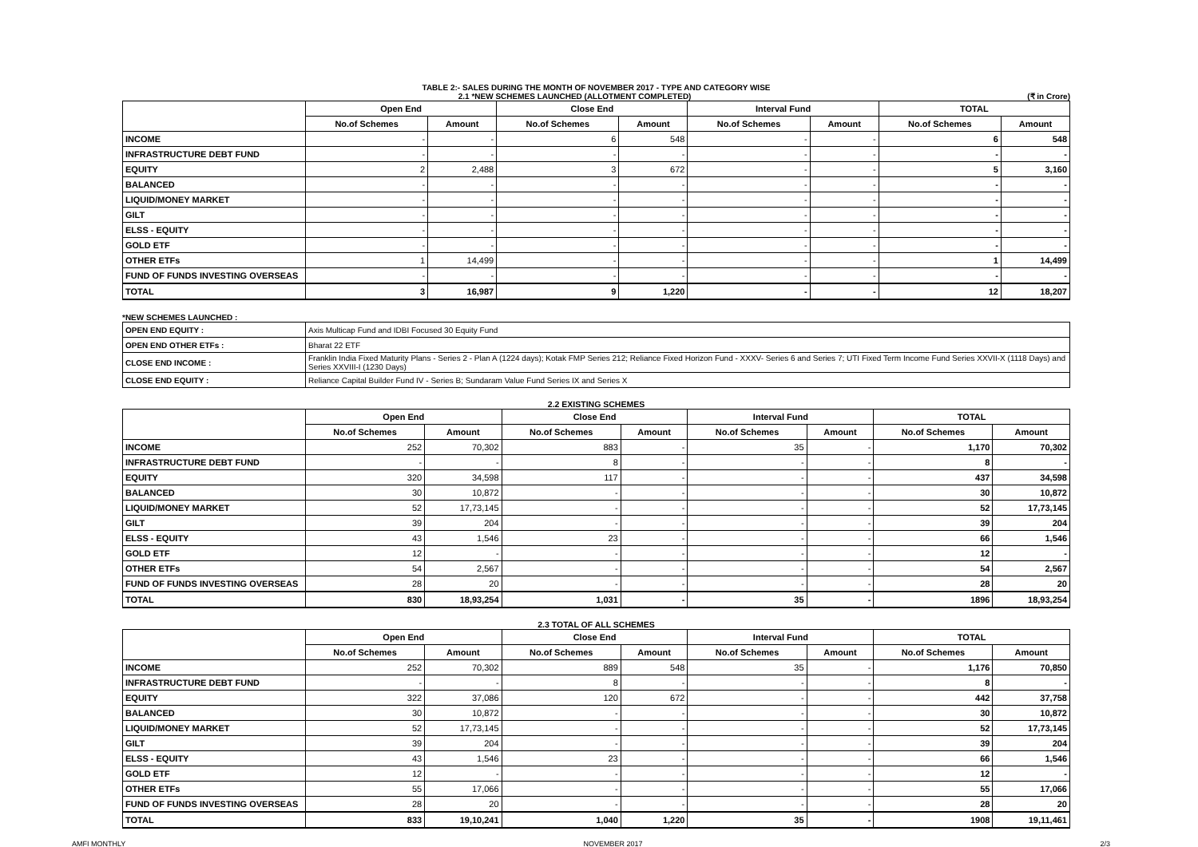TABLE 2:- SALES DURING THE MONTH OF NOVEMBER 2017 - TYPE AND CATEGORY WISE
2.1 *NEW SCHEMES LAUNCHED (ALLOTMENT COMPLETED) (₹ in Crore)
| | Open End | | Close End | | Interval Fund | | TOTAL | |
| --- | --- | --- | --- | --- | --- | --- | --- | --- |
| | No.of Schemes | Amount | No.of Schemes | Amount | No.of Schemes | Amount | No.of Schemes | Amount |
| INCOME | - | - | 6 | 548 | - | - | 6 | 548 |
| INFRASTRUCTURE DEBT FUND | - | - | - | - | - | - | - | - |
| EQUITY | 2 | 2,488 | 3 | 672 | - | - | 5 | 3,160 |
| BALANCED | - | - | - | - | - | - | - | - |
| LIQUID/MONEY MARKET | - | - | - | - | - | - | - | - |
| GILT | - | - | - | - | - | - | - | - |
| ELSS - EQUITY | - | - | - | - | - | - | - | - |
| GOLD ETF | - | - | - | - | - | - | - | - |
| OTHER ETFs | 1 | 14,499 | - | - | - | - | 1 | 14,499 |
| FUND OF FUNDS INVESTING OVERSEAS | - | - | - | - | - | - | - | - |
| TOTAL | 3 | 16,987 | 9 | 1,220 | - | - | 12 | 18,207 |
*NEW SCHEMES LAUNCHED :
| OPEN END EQUITY : | Axis Multicap Fund and IDBI Focused 30 Equity Fund |
| OPEN END OTHER ETFs : | Bharat 22 ETF |
| CLOSE END INCOME : | Franklin India Fixed Maturity Plans - Series 2 - Plan A (1224 days); Kotak FMP Series 212; Reliance Fixed Horizon Fund - XXXV- Series 6 and Series 7; UTI Fixed Term Income Fund Series XXVII-X (1118 Days) and Series XXVIII-I (1230 Days) |
| CLOSE END EQUITY : | Reliance Capital Builder Fund IV - Series B; Sundaram Value Fund Series IX and Series X |
2.2 EXISTING SCHEMES
| | Open End | | Close End | | Interval Fund | | TOTAL | |
| --- | --- | --- | --- | --- | --- | --- | --- | --- |
| | No.of Schemes | Amount | No.of Schemes | Amount | No.of Schemes | Amount | No.of Schemes | Amount |
| INCOME | 252 | 70,302 | 883 | - | 35 | - | 1,170 | 70,302 |
| INFRASTRUCTURE DEBT FUND | - | - | 8 | - | - | - | 8 | - |
| EQUITY | 320 | 34,598 | 117 | - | - | - | 437 | 34,598 |
| BALANCED | 30 | 10,872 | - | - | - | - | 30 | 10,872 |
| LIQUID/MONEY MARKET | 52 | 17,73,145 | - | - | - | - | 52 | 17,73,145 |
| GILT | 39 | 204 | - | - | - | - | 39 | 204 |
| ELSS - EQUITY | 43 | 1,546 | 23 | - | - | - | 66 | 1,546 |
| GOLD ETF | 12 | - | - | - | - | - | 12 | - |
| OTHER ETFs | 54 | 2,567 | - | - | - | - | 54 | 2,567 |
| FUND OF FUNDS INVESTING OVERSEAS | 28 | 20 | - | - | - | - | 28 | 20 |
| TOTAL | 830 | 18,93,254 | 1,031 | - | 35 | - | 1896 | 18,93,254 |
2.3 TOTAL OF ALL SCHEMES
| | Open End | | Close End | | Interval Fund | | TOTAL | |
| --- | --- | --- | --- | --- | --- | --- | --- | --- |
| | No.of Schemes | Amount | No.of Schemes | Amount | No.of Schemes | Amount | No.of Schemes | Amount |
| INCOME | 252 | 70,302 | 889 | 548 | 35 | - | 1,176 | 70,850 |
| INFRASTRUCTURE DEBT FUND | - | - | 8 | - | - | - | 8 | - |
| EQUITY | 322 | 37,086 | 120 | 672 | - | - | 442 | 37,758 |
| BALANCED | 30 | 10,872 | - | - | - | - | 30 | 10,872 |
| LIQUID/MONEY MARKET | 52 | 17,73,145 | - | - | - | - | 52 | 17,73,145 |
| GILT | 39 | 204 | - | - | - | - | 39 | 204 |
| ELSS - EQUITY | 43 | 1,546 | 23 | - | - | - | 66 | 1,546 |
| GOLD ETF | 12 | - | - | - | - | - | 12 | - |
| OTHER ETFs | 55 | 17,066 | - | - | - | - | 55 | 17,066 |
| FUND OF FUNDS INVESTING OVERSEAS | 28 | 20 | - | - | - | - | 28 | 20 |
| TOTAL | 833 | 19,10,241 | 1,040 | 1,220 | 35 | - | 1908 | 19,11,461 |
AMFI MONTHLY NOVEMBER 2017 2/3